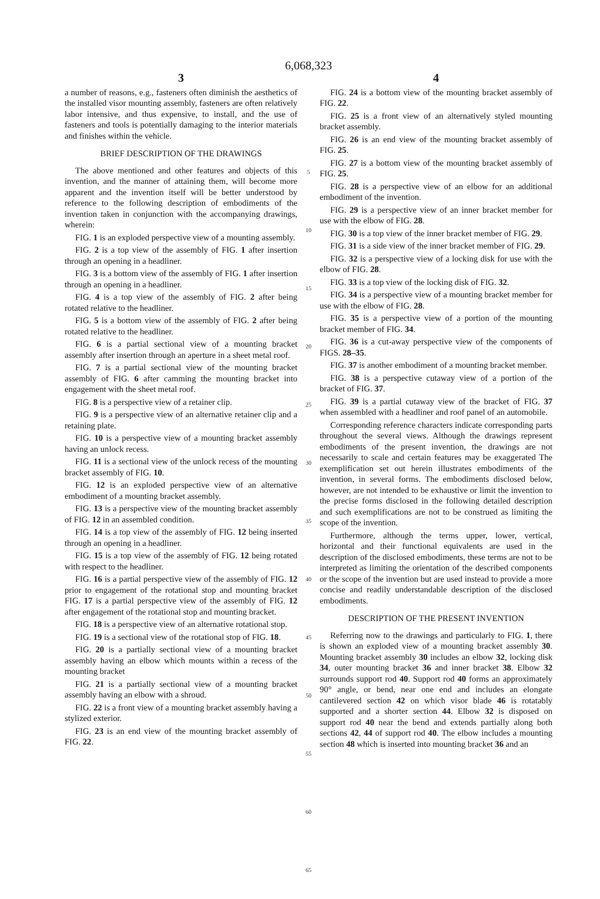6,068,323
3
a number of reasons, e.g., fasteners often diminish the aesthetics of the installed visor mounting assembly, fasteners are often relatively labor intensive, and thus expensive, to install, and the use of fasteners and tools is potentially damaging to the interior materials and finishes within the vehicle.
BRIEF DESCRIPTION OF THE DRAWINGS
The above mentioned and other features and objects of this invention, and the manner of attaining them, will become more apparent and the invention itself will be better understood by reference to the following description of embodiments of the invention taken in conjunction with the accompanying drawings, wherein:
FIG. 1 is an exploded perspective view of a mounting assembly.
FIG. 2 is a top view of the assembly of FIG. 1 after insertion through an opening in a headliner.
FIG. 3 is a bottom view of the assembly of FIG. 1 after insertion through an opening in a headliner.
FIG. 4 is a top view of the assembly of FIG. 2 after being rotated relative to the headliner.
FIG. 5 is a bottom view of the assembly of FIG. 2 after being rotated relative to the headliner.
FIG. 6 is a partial sectional view of a mounting bracket assembly after insertion through an aperture in a sheet metal roof.
FIG. 7 is a partial sectional view of the mounting bracket assembly of FIG. 6 after camming the mounting bracket into engagement with the sheet metal roof.
FIG. 8 is a perspective view of a retainer clip.
FIG. 9 is a perspective view of an alternative retainer clip and a retaining plate.
FIG. 10 is a perspective view of a mounting bracket assembly having an unlock recess.
FIG. 11 is a sectional view of the unlock recess of the mounting bracket assembly of FIG. 10.
FIG. 12 is an exploded perspective view of an alternative embodiment of a mounting bracket assembly.
FIG. 13 is a perspective view of the mounting bracket assembly of FIG. 12 in an assembled condition.
FIG. 14 is a top view of the assembly of FIG. 12 being inserted through an opening in a headliner.
FIG. 15 is a top view of the assembly of FIG. 12 being rotated with respect to the headliner.
FIG. 16 is a partial perspective view of the assembly of FIG. 12 prior to engagement of the rotational stop and mounting bracket FIG. 17 is a partial perspective view of the assembly of FIG. 12 after engagement of the rotational stop and mounting bracket.
FIG. 18 is a perspective view of an alternative rotational stop.
FIG. 19 is a sectional view of the rotational stop of FIG. 18.
FIG. 20 is a partially sectional view of a mounting bracket assembly having an elbow which mounts within a recess of the mounting bracket
FIG. 21 is a partially sectional view of a mounting bracket assembly having an elbow with a shroud.
FIG. 22 is a front view of a mounting bracket assembly having a stylized exterior.
FIG. 23 is an end view of the mounting bracket assembly of FIG. 22.
5
10
15
20
25
30
35
40
45
50
55
60
65
4
FIG. 24 is a bottom view of the mounting bracket assembly of FIG. 22.
FIG. 25 is a front view of an alternatively styled mounting bracket assembly.
FIG. 26 is an end view of the mounting bracket assembly of FIG. 25.
FIG. 27 is a bottom view of the mounting bracket assembly of FIG. 25.
FIG. 28 is a perspective view of an elbow for an additional embodiment of the invention.
FIG. 29 is a perspective view of an inner bracket member for use with the elbow of FIG. 28.
FIG. 30 is a top view of the inner bracket member of FIG. 29.
FIG. 31 is a side view of the inner bracket member of FIG. 29.
FIG. 32 is a perspective view of a locking disk for use with the elbow of FIG. 28.
FIG. 33 is a top view of the locking disk of FIG. 32.
FIG. 34 is a perspective view of a mounting bracket member for use with the elbow of FIG. 28.
FIG. 35 is a perspective view of a portion of the mounting bracket member of FIG. 34.
FIG. 36 is a cut-away perspective view of the components of FIGS. 28–35.
FIG. 37 is another embodiment of a mounting bracket member.
FIG. 38 is a perspective cutaway view of a portion of the bracket of FIG. 37.
FIG. 39 is a partial cutaway view of the bracket of FIG. 37 when assembled with a headliner and roof panel of an automobile.
Corresponding reference characters indicate corresponding parts throughout the several views. Although the drawings represent embodiments of the present invention, the drawings are not necessarily to scale and certain features may be exaggerated The exemplification set out herein illustrates embodiments of the invention, in several forms. The embodiments disclosed below, however, are not intended to be exhaustive or limit the invention to the precise forms disclosed in the following detailed description and such exemplifications are not to be construed as limiting the scope of the invention.
Furthermore, although the terms upper, lower, vertical, horizontal and their functional equivalents are used in the description of the disclosed embodiments, these terms are not to be interpreted as limiting the orientation of the described components or the scope of the invention but are used instead to provide a more concise and readily understandable description of the disclosed embodiments.
DESCRIPTION OF THE PRESENT INVENTION
Referring now to the drawings and particularly to FIG. 1, there is shown an exploded view of a mounting bracket assembly 30. Mounting bracket assembly 30 includes an elbow 32, locking disk 34, outer mounting bracket 36 and inner bracket 38. Elbow 32 surrounds support rod 40. Support rod 40 forms an approximately 90° angle, or bend, near one end and includes an elongate cantilevered section 42 on which visor blade 46 is rotatably supported and a shorter section 44. Elbow 32 is disposed on support rod 40 near the bend and extends partially along both sections 42, 44 of support rod 40. The elbow includes a mounting section 48 which is inserted into mounting bracket 36 and an